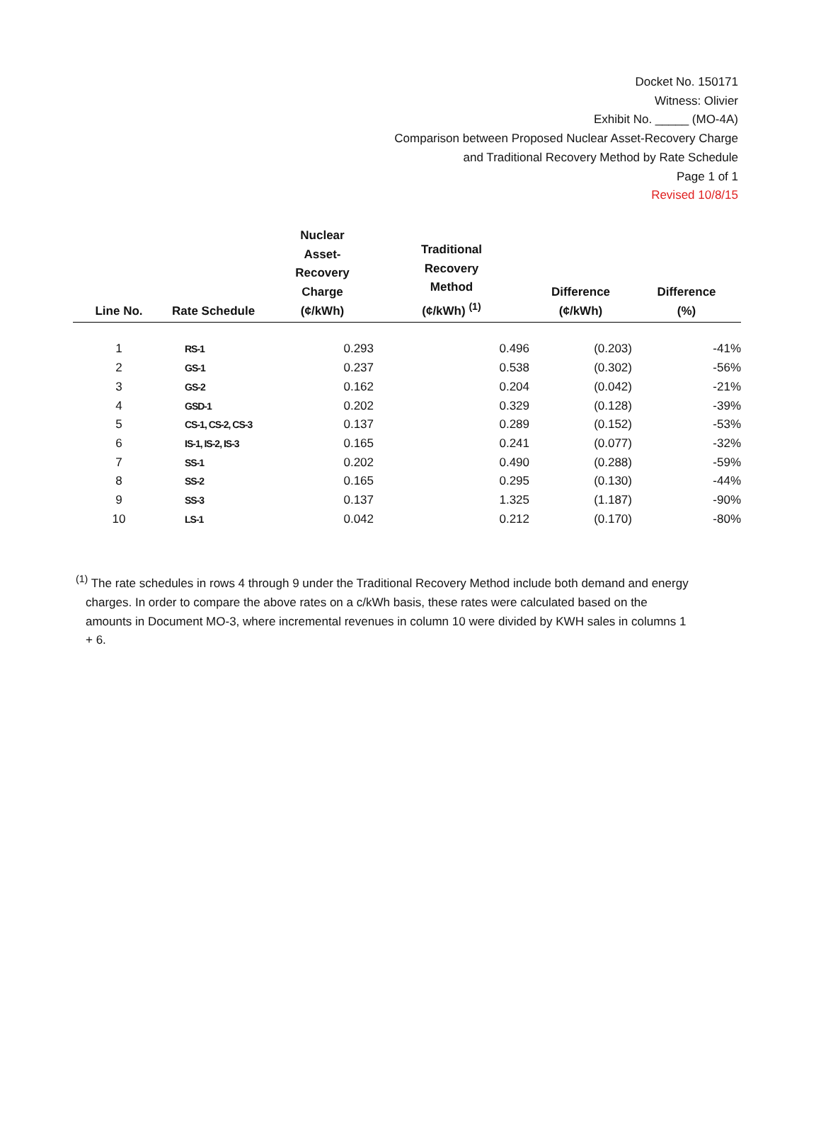Docket No. 150171
Witness: Olivier
Exhibit No. _____ (MO-4A)
Comparison between Proposed Nuclear Asset-Recovery Charge
and Traditional Recovery Method by Rate Schedule
Page 1 of 1
Revised 10/8/15
| Line No. | Rate Schedule | Nuclear Asset- Recovery Charge (¢/kWh) | Traditional Recovery Method (¢/kWh) <sup>(1)</sup> | Difference (¢/kWh) | Difference (%) |
| --- | --- | --- | --- | --- | --- |
| 1 | RS-1 | 0.293 | 0.496 | (0.203) | -41% |
| 2 | GS-1 | 0.237 | 0.538 | (0.302) | -56% |
| 3 | GS-2 | 0.162 | 0.204 | (0.042) | -21% |
| 4 | GSD-1 | 0.202 | 0.329 | (0.128) | -39% |
| 5 | CS-1, CS-2, CS-3 | 0.137 | 0.289 | (0.152) | -53% |
| 6 | IS-1, IS-2, IS-3 | 0.165 | 0.241 | (0.077) | -32% |
| 7 | SS-1 | 0.202 | 0.490 | (0.288) | -59% |
| 8 | SS-2 | 0.165 | 0.295 | (0.130) | -44% |
| 9 | SS-3 | 0.137 | 1.325 | (1.187) | -90% |
| 10 | LS-1 | 0.042 | 0.212 | (0.170) | -80% |
<sup>(1)</sup> The rate schedules in rows 4 through 9 under the Traditional Recovery Method include both demand and energy charges. In order to compare the above rates on a c/kWh basis, these rates were calculated based on the amounts in Document MO-3, where incremental revenues in column 10 were divided by KWH sales in columns 1 + 6.